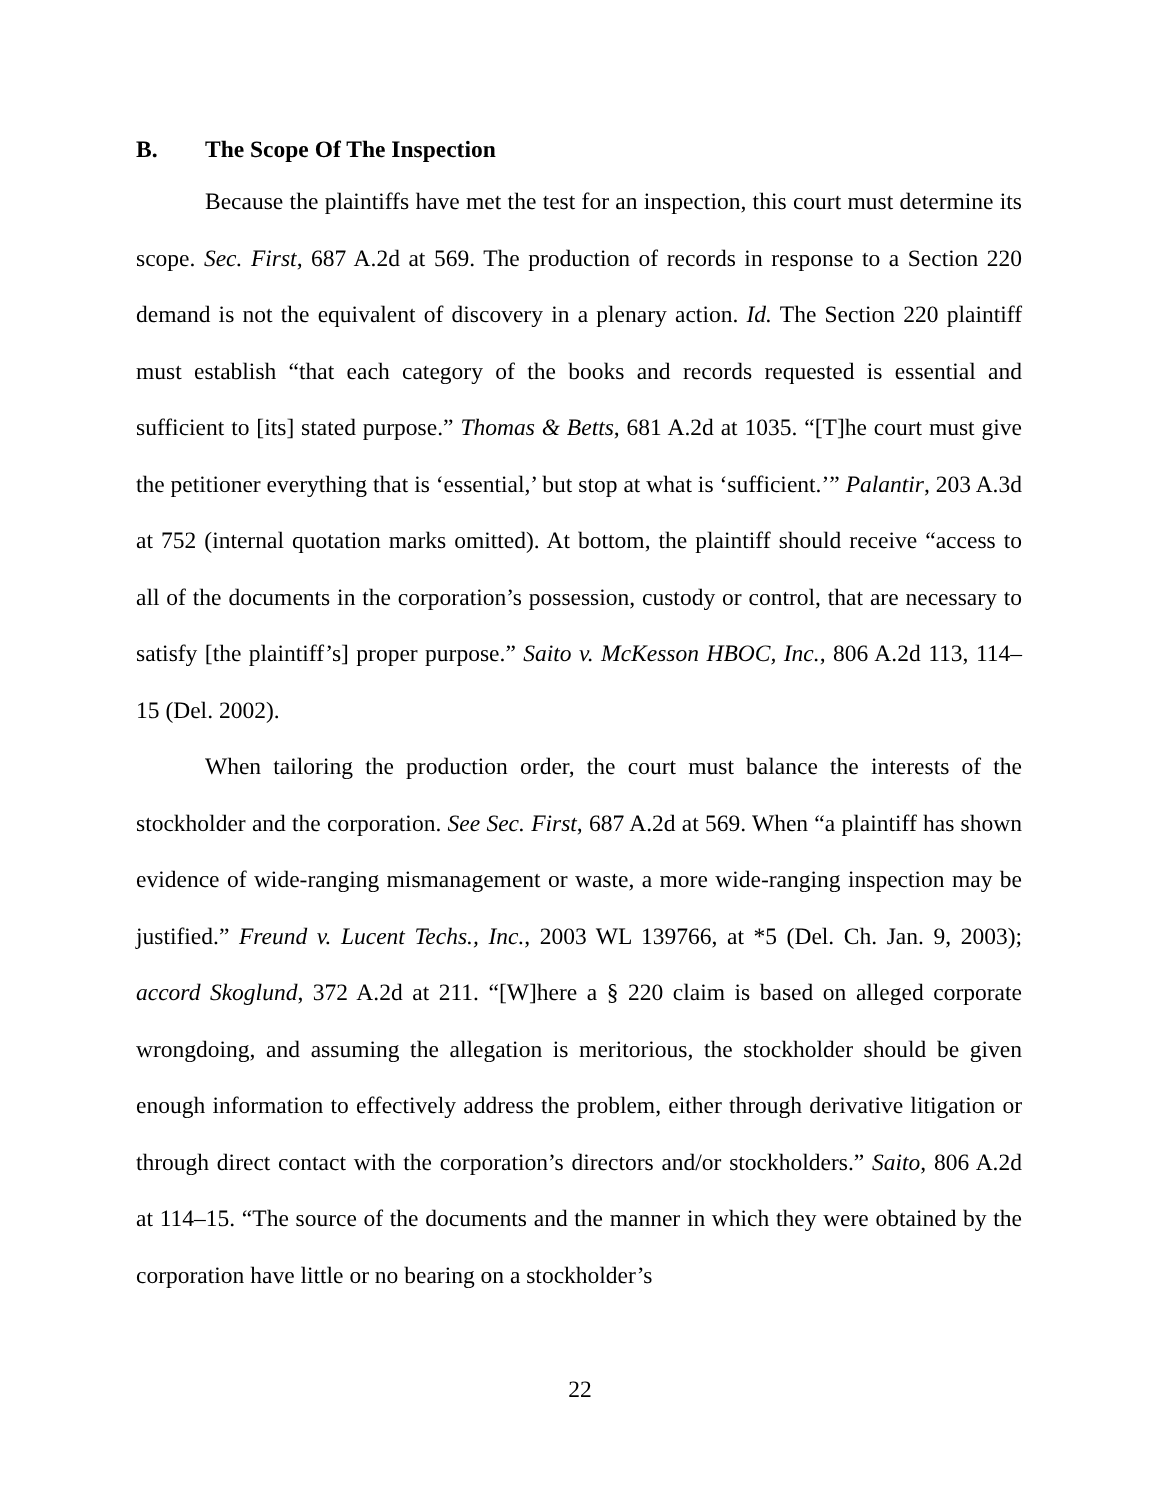B. The Scope Of The Inspection
Because the plaintiffs have met the test for an inspection, this court must determine its scope. Sec. First, 687 A.2d at 569. The production of records in response to a Section 220 demand is not the equivalent of discovery in a plenary action. Id. The Section 220 plaintiff must establish “that each category of the books and records requested is essential and sufficient to [its] stated purpose.” Thomas & Betts, 681 A.2d at 1035. “[T]he court must give the petitioner everything that is ‘essential,’ but stop at what is ‘sufficient.’” Palantir, 203 A.3d at 752 (internal quotation marks omitted). At bottom, the plaintiff should receive “access to all of the documents in the corporation’s possession, custody or control, that are necessary to satisfy [the plaintiff’s] proper purpose.” Saito v. McKesson HBOC, Inc., 806 A.2d 113, 114–15 (Del. 2002).
When tailoring the production order, the court must balance the interests of the stockholder and the corporation. See Sec. First, 687 A.2d at 569. When “a plaintiff has shown evidence of wide-ranging mismanagement or waste, a more wide-ranging inspection may be justified.” Freund v. Lucent Techs., Inc., 2003 WL 139766, at *5 (Del. Ch. Jan. 9, 2003); accord Skoglund, 372 A.2d at 211. “[W]here a § 220 claim is based on alleged corporate wrongdoing, and assuming the allegation is meritorious, the stockholder should be given enough information to effectively address the problem, either through derivative litigation or through direct contact with the corporation’s directors and/or stockholders.” Saito, 806 A.2d at 114–15. “The source of the documents and the manner in which they were obtained by the corporation have little or no bearing on a stockholder’s
22